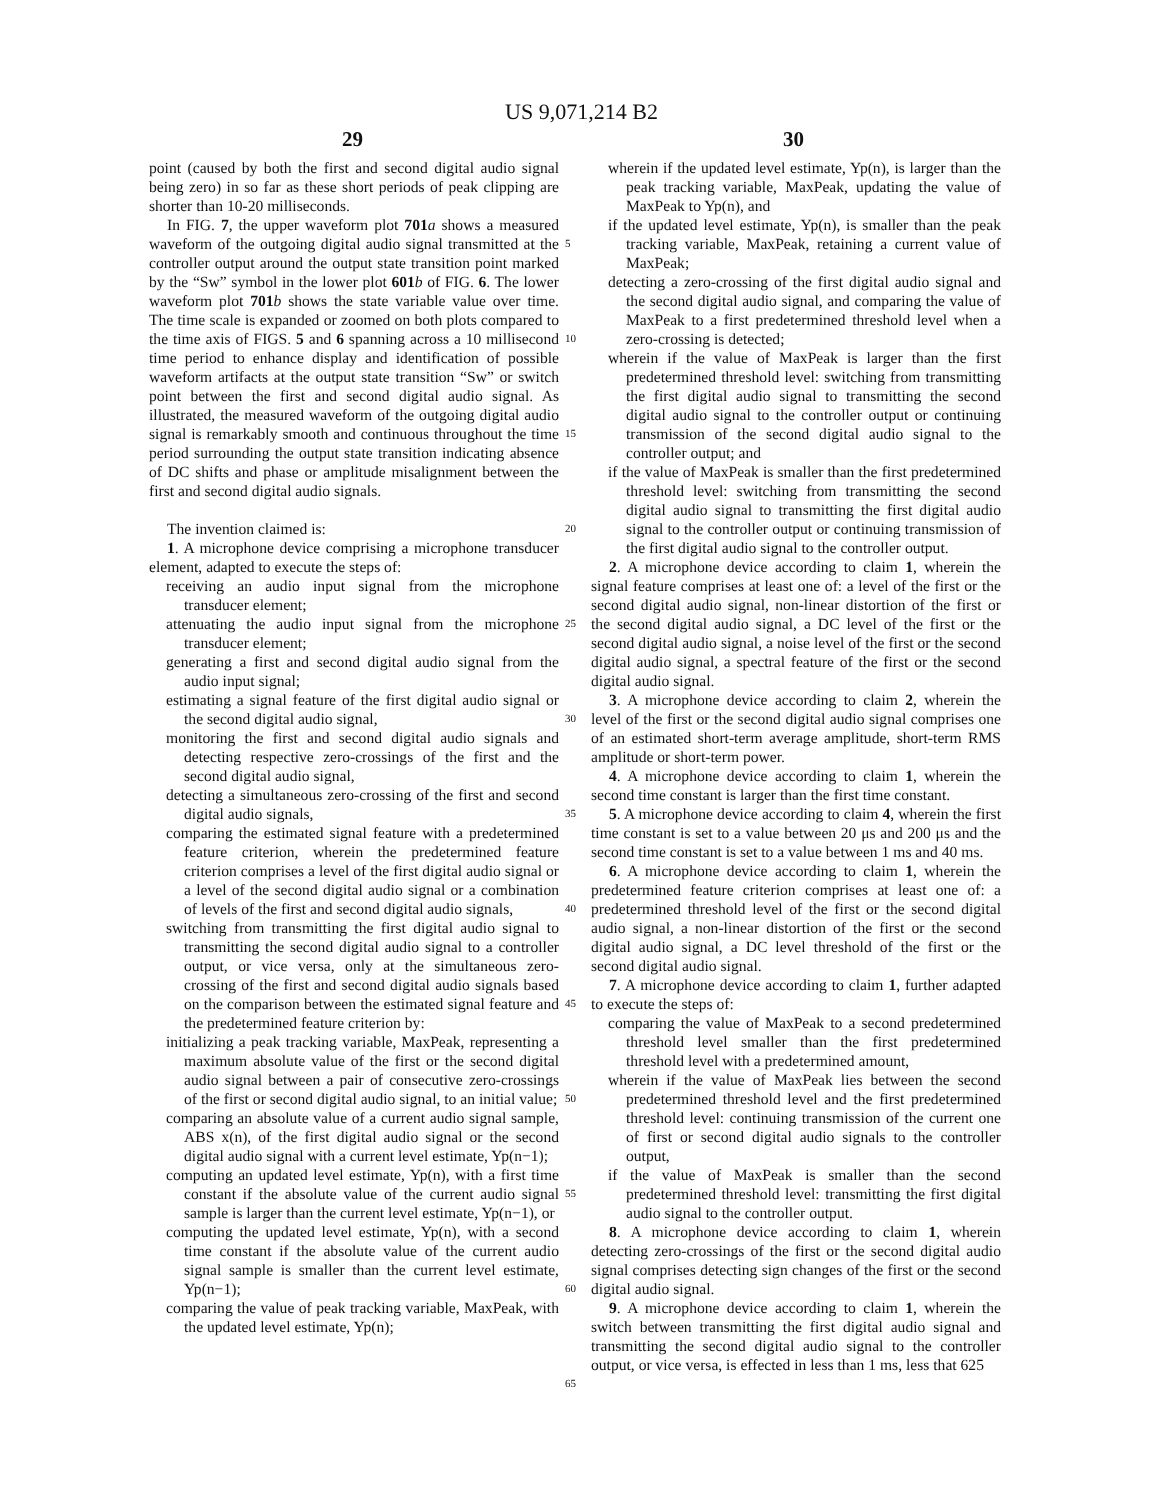US 9,071,214 B2
29 30
point (caused by both the first and second digital audio signal being zero) in so far as these short periods of peak clipping are shorter than 10-20 milliseconds.
In FIG. 7, the upper waveform plot 701 a shows a measured waveform of the outgoing digital audio signal transmitted at the controller output around the output state transition point marked by the “Sw” symbol in the lower plot 601 b of FIG. 6. The lower waveform plot 701 b shows the state variable value over time. The time scale is expanded or zoomed on both plots compared to the time axis of FIGS. 5 and 6 spanning across a 10 millisecond time period to enhance display and identification of possible waveform artifacts at the output state transition “Sw” or switch point between the first and second digital audio signal. As illustrated, the measured waveform of the outgoing digital audio signal is remarkably smooth and continuous throughout the time period surrounding the output state transition indicating absence of DC shifts and phase or amplitude misalignment between the first and second digital audio signals.
The invention claimed is:
1. A microphone device comprising a microphone transducer element, adapted to execute the steps of:
receiving an audio input signal from the microphone transducer element;
attenuating the audio input signal from the microphone transducer element;
generating a first and second digital audio signal from the audio input signal;
estimating a signal feature of the first digital audio signal or the second digital audio signal,
monitoring the first and second digital audio signals and detecting respective zero-crossings of the first and the second digital audio signal,
detecting a simultaneous zero-crossing of the first and second digital audio signals,
comparing the estimated signal feature with a predetermined feature criterion, wherein the predetermined feature criterion comprises a level of the first digital audio signal or a level of the second digital audio signal or a combination of levels of the first and second digital audio signals,
switching from transmitting the first digital audio signal to transmitting the second digital audio signal to a controller output, or vice versa, only at the simultaneous zero-crossing of the first and second digital audio signals based on the comparison between the estimated signal feature and the predetermined feature criterion by:
initializing a peak tracking variable, MaxPeak, representing a maximum absolute value of the first or the second digital audio signal between a pair of consecutive zero-crossings of the first or second digital audio signal, to an initial value;
comparing an absolute value of a current audio signal sample, ABS x(n), of the first digital audio signal or the second digital audio signal with a current level estimate, Yp(n−1);
computing an updated level estimate, Yp(n), with a first time constant if the absolute value of the current audio signal sample is larger than the current level estimate, Yp(n−1), or
computing the updated level estimate, Yp(n), with a second time constant if the absolute value of the current audio signal sample is smaller than the current level estimate, Yp(n−1);
comparing the value of peak tracking variable, MaxPeak, with the updated level estimate, Yp(n);
5
10
15
20
25
30
35
40
45
50
55
60
65
wherein if the updated level estimate, Yp(n), is larger than the peak tracking variable, MaxPeak, updating the value of MaxPeak to Yp(n), and
if the updated level estimate, Yp(n), is smaller than the peak tracking variable, MaxPeak, retaining a current value of MaxPeak;
detecting a zero-crossing of the first digital audio signal and the second digital audio signal, and comparing the value of MaxPeak to a first predetermined threshold level when a zero-crossing is detected;
wherein if the value of MaxPeak is larger than the first predetermined threshold level: switching from transmitting the first digital audio signal to transmitting the second digital audio signal to the controller output or continuing transmission of the second digital audio signal to the controller output; and
if the value of MaxPeak is smaller than the first predetermined threshold level: switching from transmitting the second digital audio signal to transmitting the first digital audio signal to the controller output or continuing transmission of the first digital audio signal to the controller output.
2. A microphone device according to claim 1, wherein the signal feature comprises at least one of: a level of the first or the second digital audio signal, non-linear distortion of the first or the second digital audio signal, a DC level of the first or the second digital audio signal, a noise level of the first or the second digital audio signal, a spectral feature of the first or the second digital audio signal.
3. A microphone device according to claim 2, wherein the level of the first or the second digital audio signal comprises one of an estimated short-term average amplitude, short-term RMS amplitude or short-term power.
4. A microphone device according to claim 1, wherein the second time constant is larger than the first time constant.
5. A microphone device according to claim 4, wherein the first time constant is set to a value between 20 μs and 200 μs and the second time constant is set to a value between 1 ms and 40 ms.
6. A microphone device according to claim 1, wherein the predetermined feature criterion comprises at least one of: a predetermined threshold level of the first or the second digital audio signal, a non-linear distortion of the first or the second digital audio signal, a DC level threshold of the first or the second digital audio signal.
7. A microphone device according to claim 1, further adapted to execute the steps of:
comparing the value of MaxPeak to a second predetermined threshold level smaller than the first predetermined threshold level with a predetermined amount,
wherein if the value of MaxPeak lies between the second predetermined threshold level and the first predetermined threshold level: continuing transmission of the current one of first or second digital audio signals to the controller output,
if the value of MaxPeak is smaller than the second predetermined threshold level: transmitting the first digital audio signal to the controller output.
8. A microphone device according to claim 1, wherein detecting zero-crossings of the first or the second digital audio signal comprises detecting sign changes of the first or the second digital audio signal.
9. A microphone device according to claim 1, wherein the switch between transmitting the first digital audio signal and transmitting the second digital audio signal to the controller output, or vice versa, is effected in less than 1 ms, less that 625